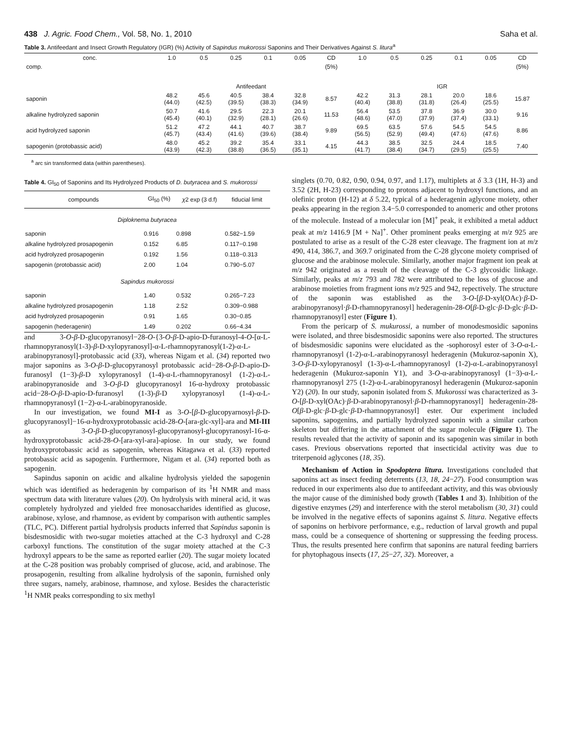438 J. Agric. Food Chem., Vol. 58, No. 1, 2010 Saha et al.
Table 3. Antifeedant and Insect Growth Regulatory (IGR) (%) Activity of Sapindus mukorossi Saponins and Their Derivatives Against S. litura<sup>a</sup>
| conc. | 1.0 | 0.5 | 0.25 | 0.1 | 0.05 | CD | 1.0 | 0.5 | 0.25 | 0.1 | 0.05 | CD |
| --- | --- | --- | --- | --- | --- | --- | --- | --- | --- | --- | --- | --- |
| comp. | | | | | | (5%) | | | | | | (5%) |
| | Antifeedant | | | | | | IGR | | | | | |
| saponin | 48.2 (44.0) | 45.6 (42.5) | 40.5 (39.5) | 38.4 (38.3) | 32.8 (34.9) | 8.57 | 42.2 (40.4) | 31.3 (38.8) | 28.1 (31.8) | 20.0 (26.4) | 18.6 (25.5) | 15.87 |
| alkaline hydrolyzed saponin | 50.7 (45.4) | 41.6 (40.1) | 29.5 (32.9) | 22.3 (28.1) | 20.1 (26.6) | 11.53 | 56.4 (48.6) | 53.5 (47.0) | 37.8 (37.9) | 36.9 (37.4) | 30.0 (33.1) | 9.16 |
| acid hydrolyzed saponin | 51.2 (45.7) | 47.2 (43.4) | 44.1 (41.6) | 40.7 (39.6) | 38.7 (38.4) | 9.89 | 69.5 (56.5) | 63.5 (52.9) | 57.6 (49.4) | 54.5 (47.6) | 54.5 (47.6) | 8.86 |
| sapogenin (protobassic acid) | 48.0 (43.9) | 45.2 (42.3) | 39.2 (38.8) | 35.4 (36.5) | 33.1 (35.1) | 4.15 | 44.3 (41.7) | 38.5 (38.4) | 32.5 (34.7) | 24.4 (29.5) | 18.5 (25.5) | 7.40 |
<sup>a</sup> arc sin transformed data (within parentheses).
Table 4. GI<sub>50</sub> of Saponins and Its Hydrolyzed Products of D. butyracea and S. mukorossi
| compounds | GI<sub>50</sub> (%) | χ 2 exp (3 d.f) | fiducial limit |
| --- | --- | --- | --- |
| Diploknema butyracea | | | |
| saponin | 0.916 | 0.898 | 0.582−1.59 |
| alkaline hydrolyzed prosapogenin | 0.152 | 6.85 | 0.117−0.198 |
| acid hydrolyzed prosapogenin | 0.192 | 1.56 | 0.118−0.313 |
| sapogenin (protobassic acid) | 2.00 | 1.04 | 0.790−5.07 |
| Sapindus mukorossi | | | |
| saponin | 1.40 | 0.532 | 0.265−7.23 |
| alkaline hydrolyzed prosapogenin | 1.18 | 2.52 | 0.309−0.988 |
| acid hydrolyzed prosapogenin | 0.91 | 1.65 | 0.30−0.85 |
| sapogenin (hederagenin) | 1.49 | 0.202 | 0.66−4.34 |
and 3-O-β-D-glucopyranosyl−28-O-{3-O-β-D-apio-D-furanosyl-4-O-[α-L-rhamnopyranosyl(1-3)-β-D-xylopyranosyl]-α-L-rhamnopyranosyl(1-2)-α-L-arabinopyranosyl]-protobassic acid (33), whereas Nigam et al. (34) reported two major saponins as 3-O-β-D-glucopyranosyl protobassic acid−28-O-β-D-apio-D-furanosyl (1−3)-β-D xylopyranosyl (1-4)-α-L-rhamnopyranosyl (1-2)-α-L-arabinopyranoside and 3-O-β-D glucopyranosyl 16-α-hydroxy protobassic acid−28-O-β-D-apio-D-furanosyl (1-3)-β-D xylopyranosyl (1-4)-α-L-rhamnopyranosyl (1−2)-α-L-arabinopyranoside.
In our investigation, we found MI-I as 3-O-[β-D-glucopyarnosyl-β-D-glucopyranosyl]−16-α-hydroxyprotobassic acid-28-O-[ara-glc-xyl]-ara and MI-III as 3-O-β-D-glucopyranosyl-glucopyranosyl-glucopyranosyl-16-α-hydroxyprotobassic acid-28-O-[ara-xyl-ara]-apiose. In our study, we found hydroxyprotobassic acid as sapogenin, whereas Kitagawa et al. (33) reported protobassic acid as sapogenin. Furthermore, Nigam et al. (34) reported both as sapogenin.
Sapindus saponin on acidic and alkaline hydrolysis yielded the sapogenin which was identified as hederagenin by comparison of its <sup>1</sup>H NMR and mass spectrum data with literature values (20). On hydrolysis with mineral acid, it was completely hydrolyzed and yielded free monosaccharides identified as glucose, arabinose, xylose, and rhamnose, as evident by comparison with authentic samples (TLC, PC). Different partial hydrolysis products inferred that Sapindus saponin is bisdesmosidic with two-sugar moieties attached at the C-3 hydroxyl and C-28 carboxyl functions. The constitution of the sugar moiety attached at the C-3 hydroxyl appears to be the same as reported earlier (20). The sugar moiety located at the C-28 position was probably comprised of glucose, acid, and arabinose. The prosapogenin, resulting from alkaline hydrolysis of the saponin, furnished only three sugars, namely, arabinose, rhamnose, and xylose. Besides the characteristic <sup>1</sup>H NMR peaks corresponding to six methyl
singlets (0.70, 0.82, 0.90, 0.94, 0.97, and 1.17), multiplets at δ 3.3 (1H, H-3) and 3.52 (2H, H-23) corresponding to protons adjacent to hydroxyl functions, and an olefinic proton (H-12) at δ 5.22, typical of a hederagenin aglycone moiety, other peaks appearing in the region 3.4−5.0 corresponded to anomeric and other protons of the molecule. Instead of a molecular ion [M]<sup>+</sup> peak, it exhibited a metal adduct peak at m/z 1416.9 [M + Na]<sup>+</sup>. Other prominent peaks emerging at m/z 925 are postulated to arise as a result of the C-28 ester cleavage. The fragment ion at m/z 490, 414, 386.7, and 369.7 originated from the C-28 glycone moiety comprised of glucose and the arabinose molecule. Similarly, another major fragment ion peak at m/z 942 originated as a result of the cleavage of the C-3 glycosidic linkage. Similarly, peaks at m/z 793 and 782 were attributed to the loss of glucose and arabinose moieties from fragment ions m/z 925 and 942, repectively. The structure of the saponin was established as the 3-O-[β-D-xyl(OAc)·β-D-arabinopyranosyl·β-D-rhamnopyranosyl] hederagenin-28-O[β-D-glc·β-D-glc·β-D-rhamnopyranosyl] ester (Figure 1).
From the pericarp of S. mukurossi, a number of monodesmosidic saponins were isolated, and three bisdesmosidic saponins were also reported. The structures of bisdesmosidic saponins were elucidated as the -sophorosyl ester of 3-O-α-L-rhamnopyranosyl (1-2)-α-L-arabinopyranosyl hederagenin (Mukuroz-saponin X), 3-O-β-D-xylopyranosyl (1-3)-α-L-rhamnopyranosyl (1-2)-α-L-arabinopyranosyl hederagenin (Mukuroz-saponin Y1), and 3-O-α-arabinopyranosyl (1−3)-α-L-rhamnopyranosyl 275 (1-2)-α-L-arabinopyranosyl hederagenin (Mukuroz-saponin Y2) (20). In our study, saponin isolated from S. Mukorossi was characterized as 3-O-[β-D-xyl(OAc)·β-D-arabinopyranosyl·β-D-rhamnopyranosyl] hederagenin-28-O[β-D-glc·β-D-glc·β-D-rhamnopyranosyl] ester. Our experiment included saponins, sapogenins, and partially hydrolyzed saponin with a similar carbon skeleton but differing in the attachment of the sugar molecule (Figure 1). The results revealed that the activity of saponin and its sapogenin was similar in both cases. Previous observations reported that insecticidal activity was due to triterpenoid aglycones (18, 35).
Mechanism of Action in Spodoptera litura. Investigations concluded that saponins act as insect feeding deterrents (13, 18, 24−27). Food consumption was reduced in our experiments also due to antifeedant activity, and this was obviously the major cause of the diminished body growth (Tables 1 and 3). Inhibition of the digestive enzymes (29) and interference with the sterol metabolism (30, 31) could be involved in the negative effects of saponins against S. litura. Negative effects of saponins on herbivore performance, e.g., reduction of larval growth and pupal mass, could be a consequence of shortening or suppressing the feeding process. Thus, the results presented here confirm that saponins are natural feeding barriers for phytophagous insects (17, 25−27, 32). Moreover, a